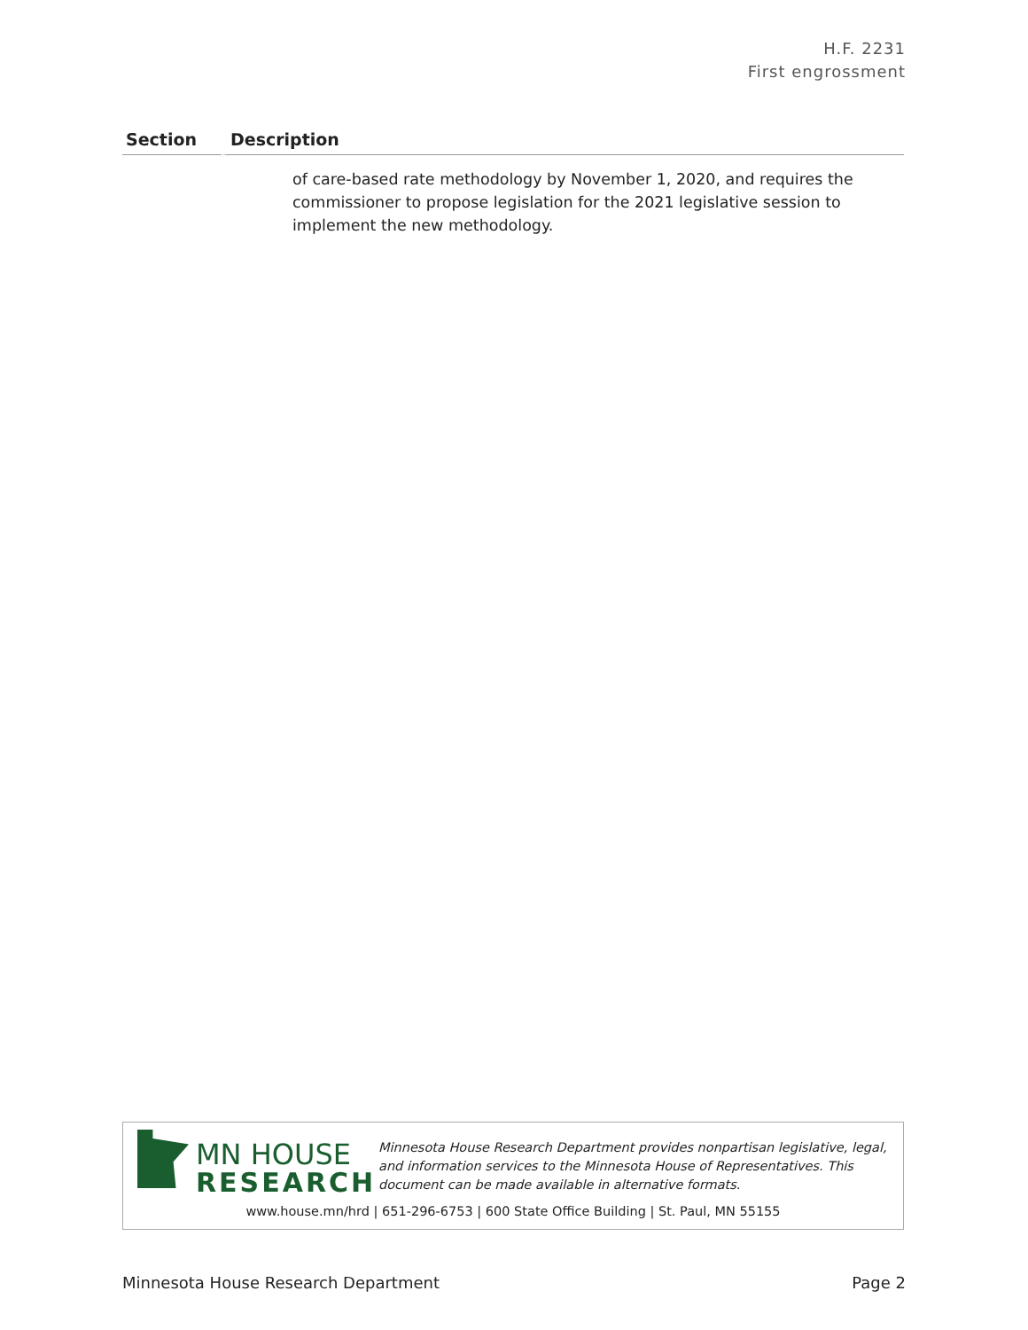H.F. 2231
First engrossment
| Section | Description |
| --- | --- |
| | of care-based rate methodology by November 1, 2020, and requires the commissioner to propose legislation for the 2021 legislative session to implement the new methodology. |
MN HOUSE
RESEARCH
Minnesota House Research Department provides nonpartisan legislative, legal, and information services to the Minnesota House of Representatives. This document can be made available in alternative formats.
www.house.mn/hrd | 651-296-6753 | 600 State Office Building | St. Paul, MN 55155
Minnesota House Research Department Page 2